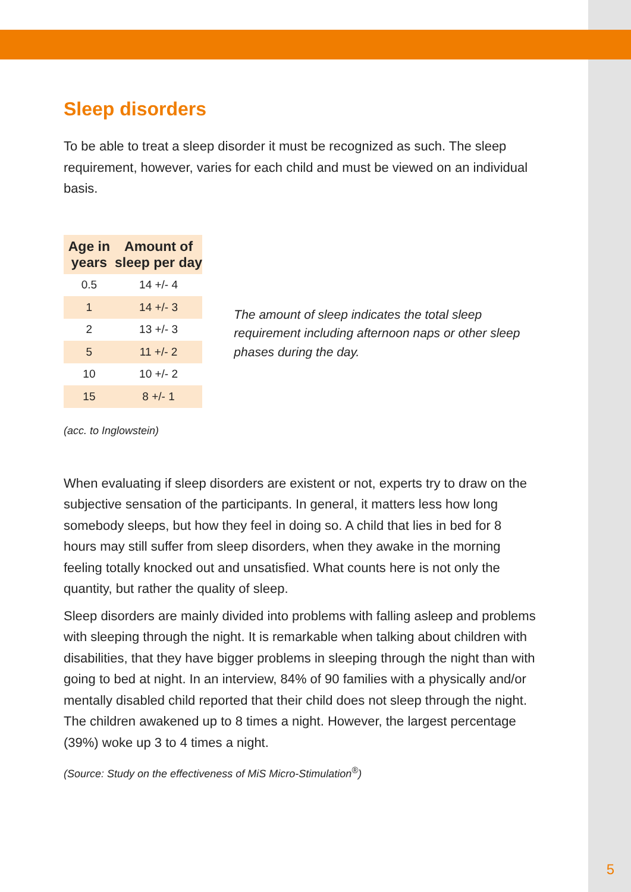Sleep disorders
To be able to treat a sleep disorder it must be recognized as such. The sleep requirement, however, varies for each child and must be viewed on an individual basis.
| Age in years | Amount of sleep per day |
| --- | --- |
| 0.5 | 14 +/- 4 |
| 1 | 14 +/- 3 |
| 2 | 13 +/- 3 |
| 5 | 11 +/- 2 |
| 10 | 10 +/- 2 |
| 15 | 8 +/- 1 |
The amount of sleep indicates the total sleep requirement including afternoon naps or other sleep phases during the day.
(acc. to Inglowstein)
When evaluating if sleep disorders are existent or not, experts try to draw on the subjective sensation of the participants. In general, it matters less how long somebody sleeps, but how they feel in doing so. A child that lies in bed for 8 hours may still suffer from sleep disorders, when they awake in the morning feeling totally knocked out and unsatisfied. What counts here is not only the quantity, but rather the quality of sleep.
Sleep disorders are mainly divided into problems with falling asleep and problems with sleeping through the night. It is remarkable when talking about children with disabilities, that they have bigger problems in sleeping through the night than with going to bed at night. In an interview, 84% of 90 families with a physically and/or mentally disabled child reported that their child does not sleep through the night. The children awakened up to 8 times a night. However, the largest percentage (39%) woke up 3 to 4 times a night.
(Source: Study on the effectiveness of MiS Micro-Stimulation<sup>®</sup>)
5